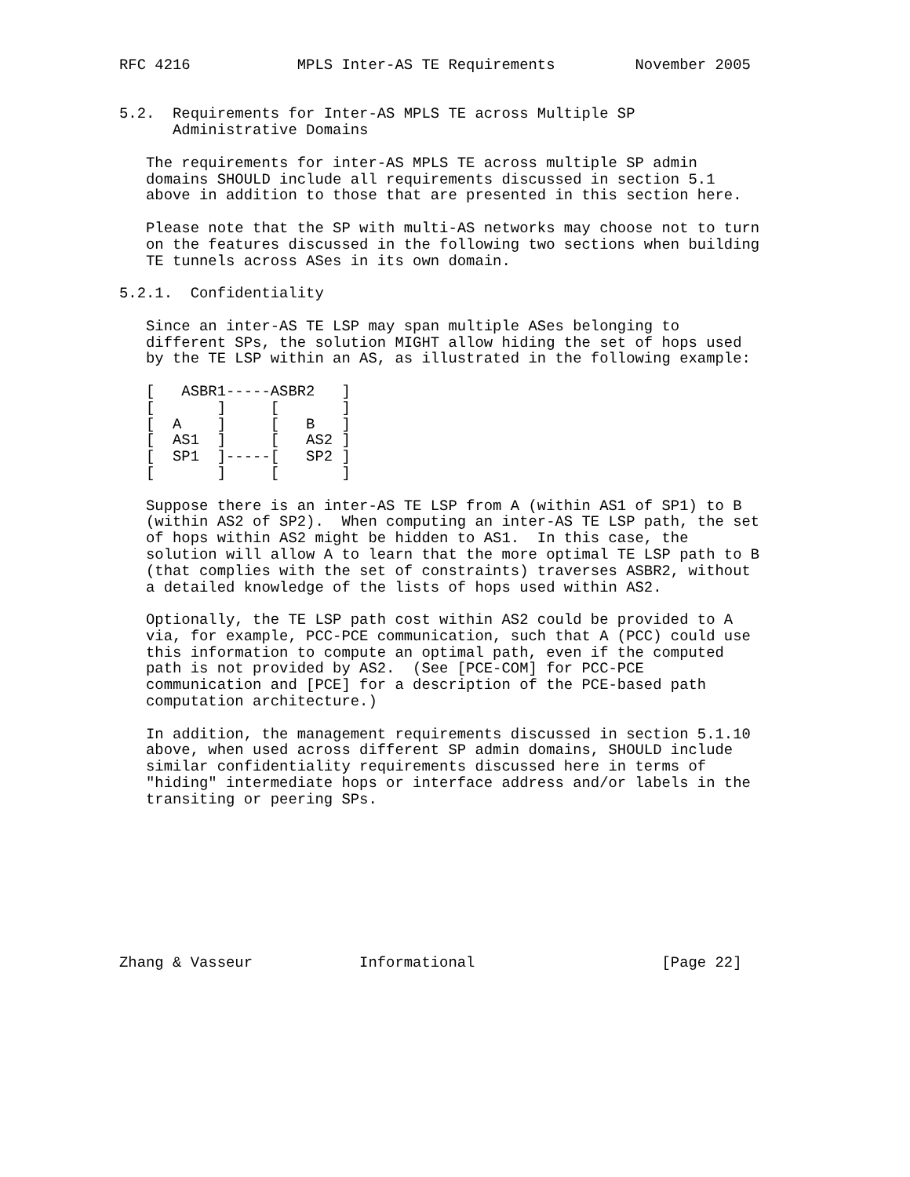RFC 4216            MPLS Inter-AS TE Requirements         November 2005


5.2.  Requirements for Inter-AS MPLS TE across Multiple SP
      Administrative Domains

   The requirements for inter-AS MPLS TE across multiple SP admin
   domains SHOULD include all requirements discussed in section 5.1
   above in addition to those that are presented in this section here.

   Please note that the SP with multi-AS networks may choose not to turn
   on the features discussed in the following two sections when building
   TE tunnels across ASes in its own domain.

5.2.1.  Confidentiality

   Since an inter-AS TE LSP may span multiple ASes belonging to
   different SPs, the solution MIGHT allow hiding the set of hops used
   by the TE LSP within an AS, as illustrated in the following example:

   [   ASBR1-----ASBR2   ]
   [       ]     [       ]
   [  A    ]     [   B   ]
   [  AS1  ]     [   AS2 ]
   [  SP1  ]-----[   SP2 ]
   [       ]     [       ]

   Suppose there is an inter-AS TE LSP from A (within AS1 of SP1) to B
   (within AS2 of SP2).  When computing an inter-AS TE LSP path, the set
   of hops within AS2 might be hidden to AS1.  In this case, the
   solution will allow A to learn that the more optimal TE LSP path to B
   (that complies with the set of constraints) traverses ASBR2, without
   a detailed knowledge of the lists of hops used within AS2.

   Optionally, the TE LSP path cost within AS2 could be provided to A
   via, for example, PCC-PCE communication, such that A (PCC) could use
   this information to compute an optimal path, even if the computed
   path is not provided by AS2.  (See [PCE-COM] for PCC-PCE
   communication and [PCE] for a description of the PCE-based path
   computation architecture.)

   In addition, the management requirements discussed in section 5.1.10
   above, when used across different SP admin domains, SHOULD include
   similar confidentiality requirements discussed here in terms of
   "hiding" intermediate hops or interface address and/or labels in the
   transiting or peering SPs.









Zhang & Vasseur            Informational                     [Page 22]